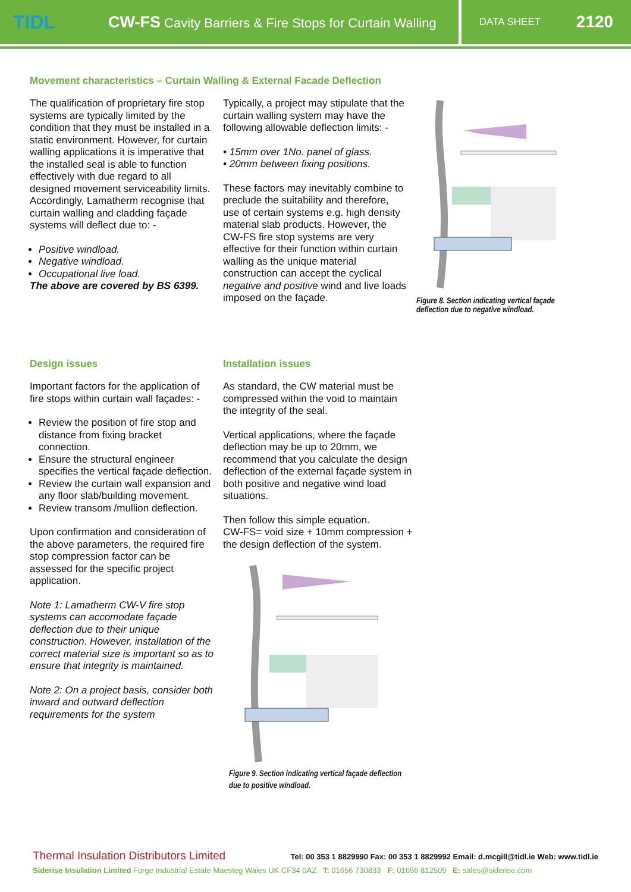TIDL
CW-FS Cavity Barriers & Fire Stops for Curtain Walling
DATA SHEET 2120
Movement characteristics – Curtain Walling & External Facade Deflection
The qualification of proprietary fire stop systems are typically limited by the condition that they must be installed in a static environment. However, for curtain walling applications it is imperative that the installed seal is able to function effectively with due regard to all designed movement serviceability limits. Accordingly, Lamatherm recognise that curtain walling and cladding façade systems will deflect due to: -
Positive windload.
Negative windload.
Occupational live load.
The above are covered by BS 6399.
Typically, a project may stipulate that the curtain walling system may have the following allowable deflection limits: -
• 15mm over 1No. panel of glass.
• 20mm between fixing positions.
These factors may inevitably combine to preclude the suitability and therefore, use of certain systems e.g. high density material slab products. However, the CW-FS fire stop systems are very effective for their function within curtain walling as the unique material construction can accept the cyclical negative and positive wind and live loads imposed on the façade.
Figure 8. Section indicating vertical façade deflection due to negative windload.
Design issues
Important factors for the application of fire stops within curtain wall façades: -
Review the position of fire stop and distance from fixing bracket connection.
Ensure the structural engineer specifies the vertical façade deflection.
Review the curtain wall expansion and any floor slab/building movement.
Review transom /mullion deflection.
Upon confirmation and consideration of the above parameters, the required fire stop compression factor can be assessed for the specific project application.
Note 1: Lamatherm CW-V fire stop systems can accomodate façade deflection due to their unique construction. However, installation of the correct material size is important so as to ensure that integrity is maintained.
Note 2: On a project basis, consider both inward and outward deflection requirements for the system
Installation issues
As standard, the CW material must be compressed within the void to maintain the integrity of the seal.
Vertical applications, where the façade deflection may be up to 20mm, we recommend that you calculate the design deflection of the external façade system in both positive and negative wind load situations.
Then follow this simple equation.
CW-FS= void size + 10mm compression + the design deflection of the system.
Figure 9. Section indicating vertical façade deflection due to positive windload.
Thermal Insulation Distributors Limited Tel: 00 353 1 8829990 Fax: 00 353 1 8829992 Email: d.mcgill@tidl.ie Web: www.tidl.ie
Siderise Insulation Limited Forge Industrial Estate Maesteg Wales UK CF34 0AZ T: 01656 730833 F: 01656 812509 E: sales@siderise.com